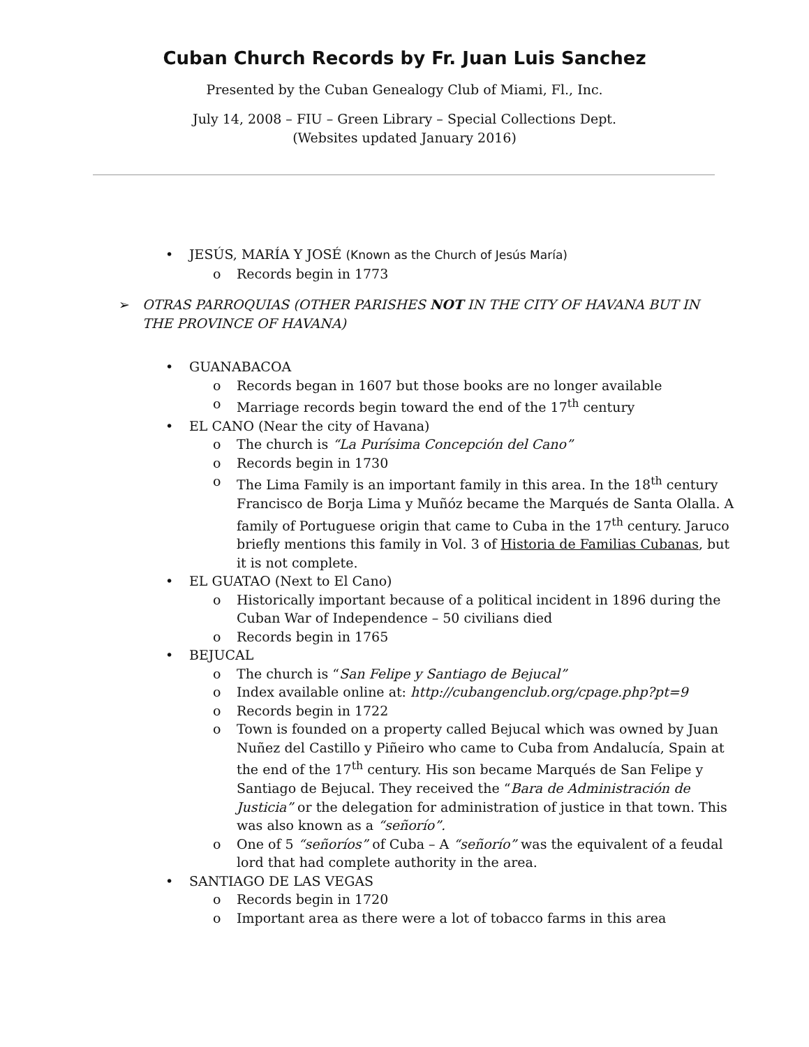Cuban Church Records by Fr. Juan Luis Sanchez
Presented by the Cuban Genealogy Club of Miami, Fl., Inc.
July 14, 2008 – FIU – Green Library – Special Collections Dept.
(Websites updated January 2016)
• JESÚS, MARÍA Y JOSÉ (Known as the Church of Jesús María)
o Records begin in 1773
➢ OTRAS PARROQUIAS (OTHER PARISHES NOT IN THE CITY OF HAVANA BUT IN THE PROVINCE OF HAVANA)
• GUANABACOA
o Records began in 1607 but those books are no longer available
o Marriage records begin toward the end of the 17<sup>th</sup> century
• EL CANO (Near the city of Havana)
o The church is “La Purísima Concepción del Cano”
o Records begin in 1730
o The Lima Family is an important family in this area. In the 18<sup>th</sup> century Francisco de Borja Lima y Muñóz became the Marqués de Santa Olalla. A family of Portuguese origin that came to Cuba in the 17<sup>th</sup> century. Jaruco briefly mentions this family in Vol. 3 of Historia de Familias Cubanas, but it is not complete.
• EL GUATAO (Next to El Cano)
o Historically important because of a political incident in 1896 during the Cuban War of Independence – 50 civilians died
o Records begin in 1765
• BEJUCAL
o The church is “San Felipe y Santiago de Bejucal”
o Index available online at: http://cubangenclub.org/cpage.php?pt=9
o Records begin in 1722
o Town is founded on a property called Bejucal which was owned by Juan Nuñez del Castillo y Piñeiro who came to Cuba from Andalucía, Spain at the end of the 17<sup>th</sup> century. His son became Marqués de San Felipe y Santiago de Bejucal. They received the “Bara de Administración de Justicia” or the delegation for administration of justice in that town. This was also known as a “señorío”.
o One of 5 “señoríos” of Cuba – A “señorío” was the equivalent of a feudal lord that had complete authority in the area.
• SANTIAGO DE LAS VEGAS
o Records begin in 1720
o Important area as there were a lot of tobacco farms in this area